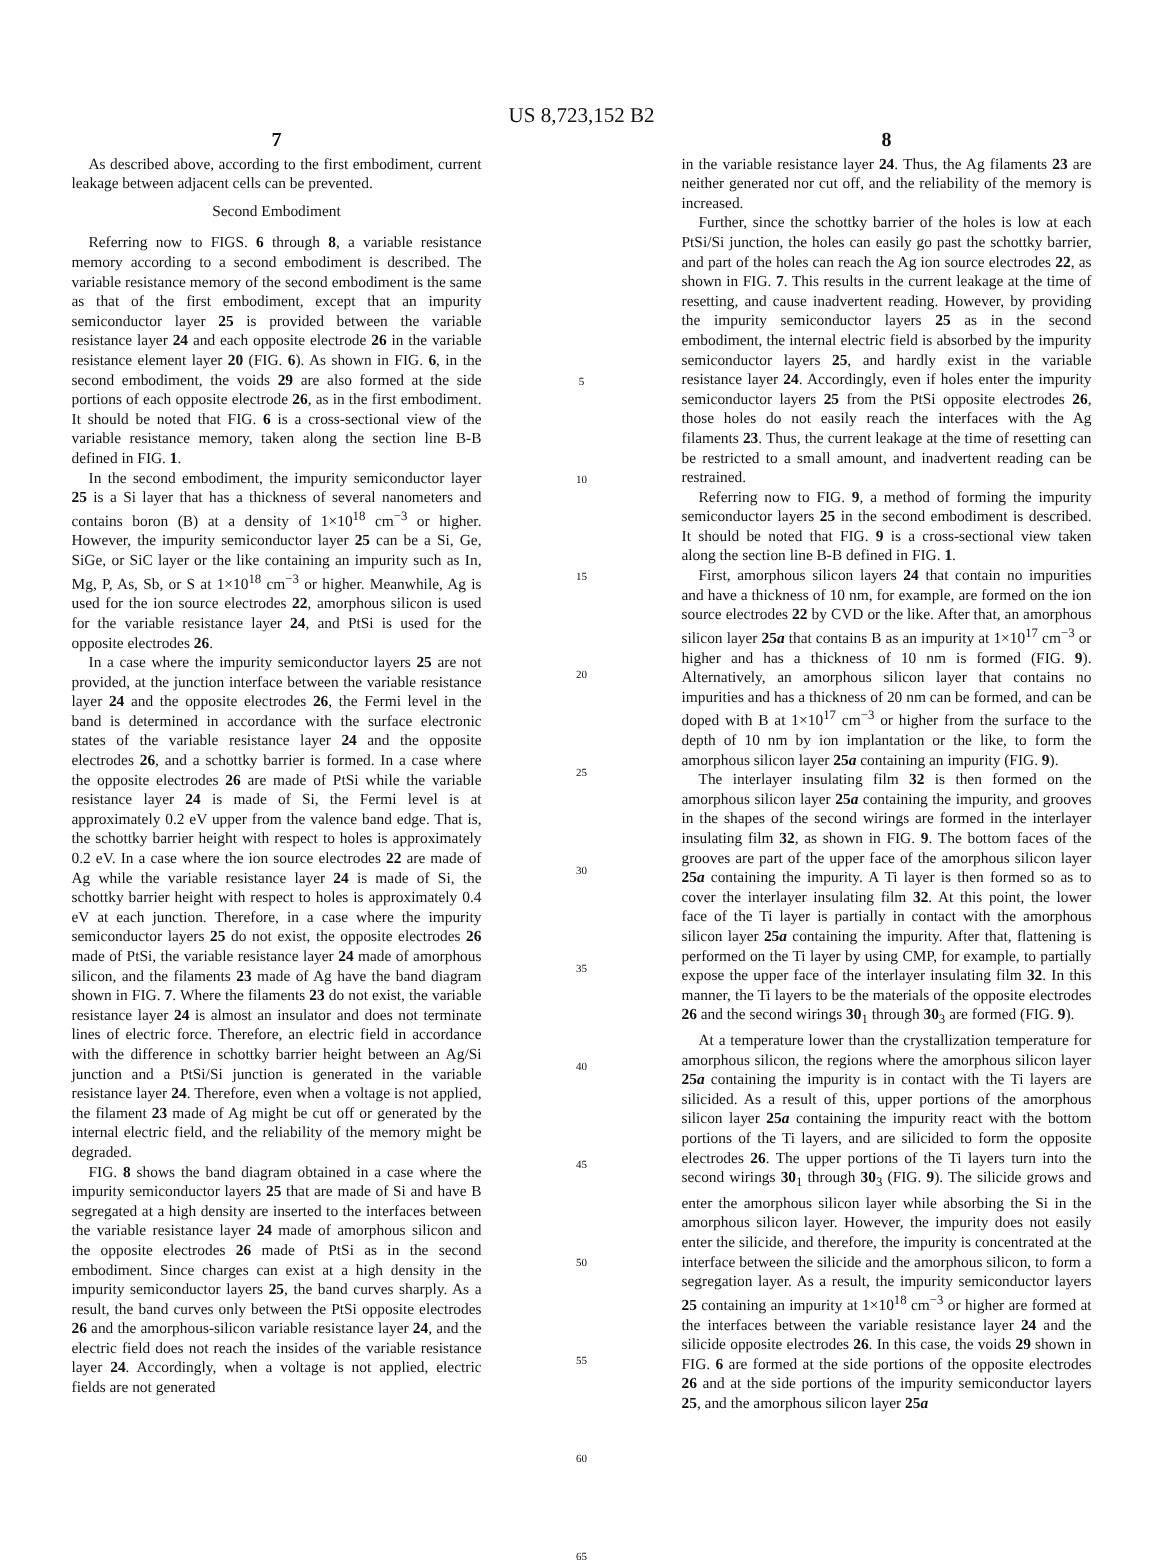US 8,723,152 B2
7
As described above, according to the first embodiment, current leakage between adjacent cells can be prevented.
Second Embodiment
Referring now to FIGS. 6 through 8, a variable resistance memory according to a second embodiment is described. The variable resistance memory of the second embodiment is the same as that of the first embodiment, except that an impurity semiconductor layer 25 is provided between the variable resistance layer 24 and each opposite electrode 26 in the variable resistance element layer 20 (FIG. 6). As shown in FIG. 6, in the second embodiment, the voids 29 are also formed at the side portions of each opposite electrode 26, as in the first embodiment. It should be noted that FIG. 6 is a cross-sectional view of the variable resistance memory, taken along the section line B-B defined in FIG. 1.
In the second embodiment, the impurity semiconductor layer 25 is a Si layer that has a thickness of several nanometers and contains boron (B) at a density of 1×10<sup>18</sup> cm<sup>−3</sup> or higher. However, the impurity semiconductor layer 25 can be a Si, Ge, SiGe, or SiC layer or the like containing an impurity such as In, Mg, P, As, Sb, or S at 1×10<sup>18</sup> cm<sup>−3</sup> or higher. Meanwhile, Ag is used for the ion source electrodes 22, amorphous silicon is used for the variable resistance layer 24, and PtSi is used for the opposite electrodes 26.
In a case where the impurity semiconductor layers 25 are not provided, at the junction interface between the variable resistance layer 24 and the opposite electrodes 26, the Fermi level in the band is determined in accordance with the surface electronic states of the variable resistance layer 24 and the opposite electrodes 26, and a schottky barrier is formed. In a case where the opposite electrodes 26 are made of PtSi while the variable resistance layer 24 is made of Si, the Fermi level is at approximately 0.2 eV upper from the valence band edge. That is, the schottky barrier height with respect to holes is approximately 0.2 eV. In a case where the ion source electrodes 22 are made of Ag while the variable resistance layer 24 is made of Si, the schottky barrier height with respect to holes is approximately 0.4 eV at each junction. Therefore, in a case where the impurity semiconductor layers 25 do not exist, the opposite electrodes 26 made of PtSi, the variable resistance layer 24 made of amorphous silicon, and the filaments 23 made of Ag have the band diagram shown in FIG. 7. Where the filaments 23 do not exist, the variable resistance layer 24 is almost an insulator and does not terminate lines of electric force. Therefore, an electric field in accordance with the difference in schottky barrier height between an Ag/Si junction and a PtSi/Si junction is generated in the variable resistance layer 24. Therefore, even when a voltage is not applied, the filament 23 made of Ag might be cut off or generated by the internal electric field, and the reliability of the memory might be degraded.
FIG. 8 shows the band diagram obtained in a case where the impurity semiconductor layers 25 that are made of Si and have B segregated at a high density are inserted to the interfaces between the variable resistance layer 24 made of amorphous silicon and the opposite electrodes 26 made of PtSi as in the second embodiment. Since charges can exist at a high density in the impurity semiconductor layers 25, the band curves sharply. As a result, the band curves only between the PtSi opposite electrodes 26 and the amorphous-silicon variable resistance layer 24, and the electric field does not reach the insides of the variable resistance layer 24. Accordingly, when a voltage is not applied, electric fields are not generated
5
10
15
20
25
30
35
40
45
50
55
60
65
8
in the variable resistance layer 24. Thus, the Ag filaments 23 are neither generated nor cut off, and the reliability of the memory is increased.
Further, since the schottky barrier of the holes is low at each PtSi/Si junction, the holes can easily go past the schottky barrier, and part of the holes can reach the Ag ion source electrodes 22, as shown in FIG. 7. This results in the current leakage at the time of resetting, and cause inadvertent reading. However, by providing the impurity semiconductor layers 25 as in the second embodiment, the internal electric field is absorbed by the impurity semiconductor layers 25, and hardly exist in the variable resistance layer 24. Accordingly, even if holes enter the impurity semiconductor layers 25 from the PtSi opposite electrodes 26, those holes do not easily reach the interfaces with the Ag filaments 23. Thus, the current leakage at the time of resetting can be restricted to a small amount, and inadvertent reading can be restrained.
Referring now to FIG. 9, a method of forming the impurity semiconductor layers 25 in the second embodiment is described. It should be noted that FIG. 9 is a cross-sectional view taken along the section line B-B defined in FIG. 1.
First, amorphous silicon layers 24 that contain no impurities and have a thickness of 10 nm, for example, are formed on the ion source electrodes 22 by CVD or the like. After that, an amorphous silicon layer 25a that contains B as an impurity at 1×10<sup>17</sup> cm<sup>−3</sup> or higher and has a thickness of 10 nm is formed (FIG. 9). Alternatively, an amorphous silicon layer that contains no impurities and has a thickness of 20 nm can be formed, and can be doped with B at 1×10<sup>17</sup> cm<sup>−3</sup> or higher from the surface to the depth of 10 nm by ion implantation or the like, to form the amorphous silicon layer 25a containing an impurity (FIG. 9).
The interlayer insulating film 32 is then formed on the amorphous silicon layer 25a containing the impurity, and grooves in the shapes of the second wirings are formed in the interlayer insulating film 32, as shown in FIG. 9. The bottom faces of the grooves are part of the upper face of the amorphous silicon layer 25a containing the impurity. A Ti layer is then formed so as to cover the interlayer insulating film 32. At this point, the lower face of the Ti layer is partially in contact with the amorphous silicon layer 25a containing the impurity. After that, flattening is performed on the Ti layer by using CMP, for example, to partially expose the upper face of the interlayer insulating film 32. In this manner, the Ti layers to be the materials of the opposite electrodes 26 and the second wirings 30<sub>1</sub> through 30<sub>3</sub> are formed (FIG. 9).
At a temperature lower than the crystallization temperature for amorphous silicon, the regions where the amorphous silicon layer 25a containing the impurity is in contact with the Ti layers are silicided. As a result of this, upper portions of the amorphous silicon layer 25a containing the impurity react with the bottom portions of the Ti layers, and are silicided to form the opposite electrodes 26. The upper portions of the Ti layers turn into the second wirings 30<sub>1</sub> through 30<sub>3</sub> (FIG. 9). The silicide grows and enter the amorphous silicon layer while absorbing the Si in the amorphous silicon layer. However, the impurity does not easily enter the silicide, and therefore, the impurity is concentrated at the interface between the silicide and the amorphous silicon, to form a segregation layer. As a result, the impurity semiconductor layers 25 containing an impurity at 1×10<sup>18</sup> cm<sup>−3</sup> or higher are formed at the interfaces between the variable resistance layer 24 and the silicide opposite electrodes 26. In this case, the voids 29 shown in FIG. 6 are formed at the side portions of the opposite electrodes 26 and at the side portions of the impurity semiconductor layers 25, and the amorphous silicon layer 25a